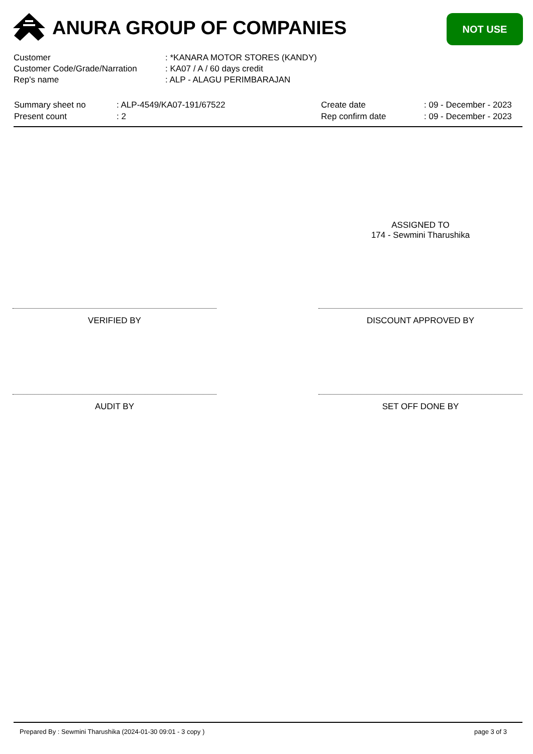ANURA GROUP OF COMPANIES NOT USE
| Customer | : *KANARA MOTOR STORES (KANDY) |
| Customer Code/Grade/Narration | : KA07 / A / 60 days credit |
| Rep's name | : ALP - ALAGU PERIMBARAJAN |
| Summary sheet no | : ALP-4549/KA07-191/67522 | Create date | : 09 - December - 2023 |
| Present count | : 2 | Rep confirm date | : 09 - December - 2023 |
ASSIGNED TO
174 - Sewmini Tharushika
VERIFIED BY DISCOUNT APPROVED BY
AUDIT BY SET OFF DONE BY
Prepared By : Sewmini Tharushika (2024-01-30 09:01 - 3 copy )
page 3 of 3